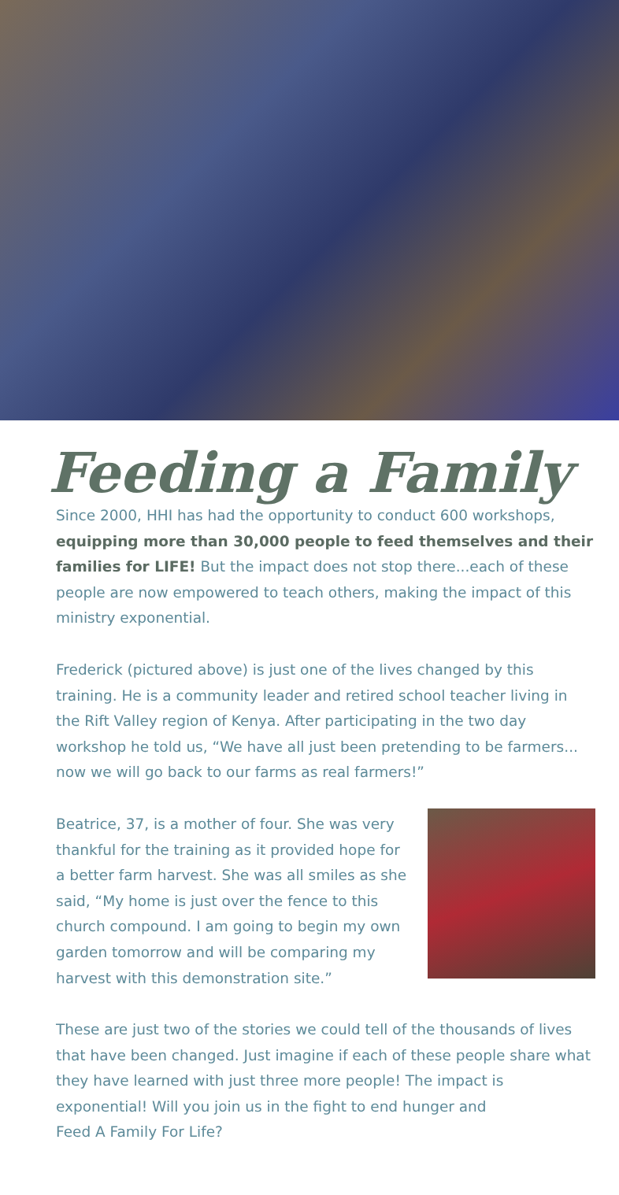Feeding a Family
Since 2000, HHI has had the opportunity to conduct 600 workshops, equipping more than 30,000 people to feed themselves and their families for LIFE! But the impact does not stop there...each of these people are now empowered to teach others, making the impact of this ministry exponential.
Frederick (pictured above) is just one of the lives changed by this training. He is a community leader and retired school teacher living in the Rift Valley region of Kenya. After participating in the two day workshop he told us, “We have all just been pretending to be farmers... now we will go back to our farms as real farmers!”
Beatrice, 37, is a mother of four. She was very thankful for the training as it provided hope for a better farm harvest. She was all smiles as she said, “My home is just over the fence to this church compound. I am going to begin my own garden tomorrow and will be comparing my harvest with this demonstration site.”
These are just two of the stories we could tell of the thousands of lives that have been changed. Just imagine if each of these people share what they have learned with just three more people! The impact is exponential! Will you join us in the fight to end hunger and
Feed A Family For Life?